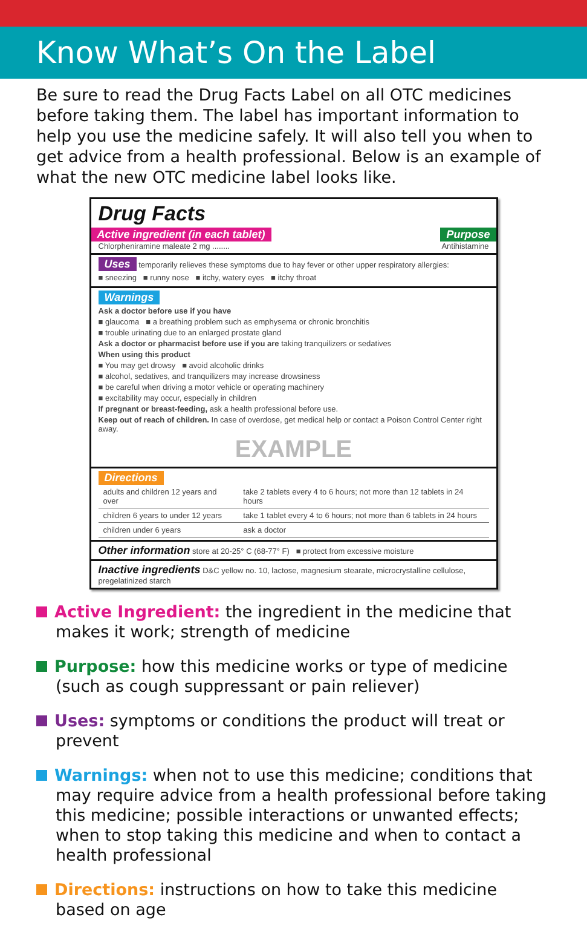Know What’s On the Label
Be sure to read the Drug Facts Label on all OTC medicines before taking them. The label has important information to help you use the medicine safely. It will also tell you when to get advice from a health professional. Below is an example of what the new OTC medicine label looks like.
Drug Facts
Active ingredient (in each tablet) Purpose
Chlorpheniramine maleate 2 mg ........ Antihistamine
Uses temporarily relieves these symptoms due to hay fever or other upper respiratory allergies:
■ sneezing ■ runny nose ■ itchy, watery eyes ■ itchy throat
Warnings
Ask a doctor before use if you have
■ glaucoma ■ a breathing problem such as emphysema or chronic bronchitis
■ trouble urinating due to an enlarged prostate gland
Ask a doctor or pharmacist before use if you are taking tranquilizers or sedatives
When using this product
■ You may get drowsy ■ avoid alcoholic drinks
■ alcohol, sedatives, and tranquilizers may increase drowsiness
■ be careful when driving a motor vehicle or operating machinery
■ excitability may occur, especially in children
If pregnant or breast-feeding, ask a health professional before use.
Keep out of reach of children. In case of overdose, get medical help or contact a Poison Control Center right away.
EXAMPLE
Directions
| adults and children 12 years and over | take 2 tablets every 4 to 6 hours; not more than 12 tablets in 24 hours |
| children 6 years to under 12 years | take 1 tablet every 4 to 6 hours; not more than 6 tablets in 24 hours |
| children under 6 years | ask a doctor |
Other information store at 20-25° C (68-77° F) ■ protect from excessive moisture
Inactive ingredients D&C yellow no. 10, lactose, magnesium stearate, microcrystalline cellulose, pregelatinized starch
Active Ingredient: the ingredient in the medicine that makes it work; strength of medicine
Purpose: how this medicine works or type of medicine (such as cough suppressant or pain reliever)
Uses: symptoms or conditions the product will treat or prevent
Warnings: when not to use this medicine; conditions that may require advice from a health professional before taking this medicine; possible interactions or unwanted effects; when to stop taking this medicine and when to contact a health professional
Directions: instructions on how to take this medicine based on age